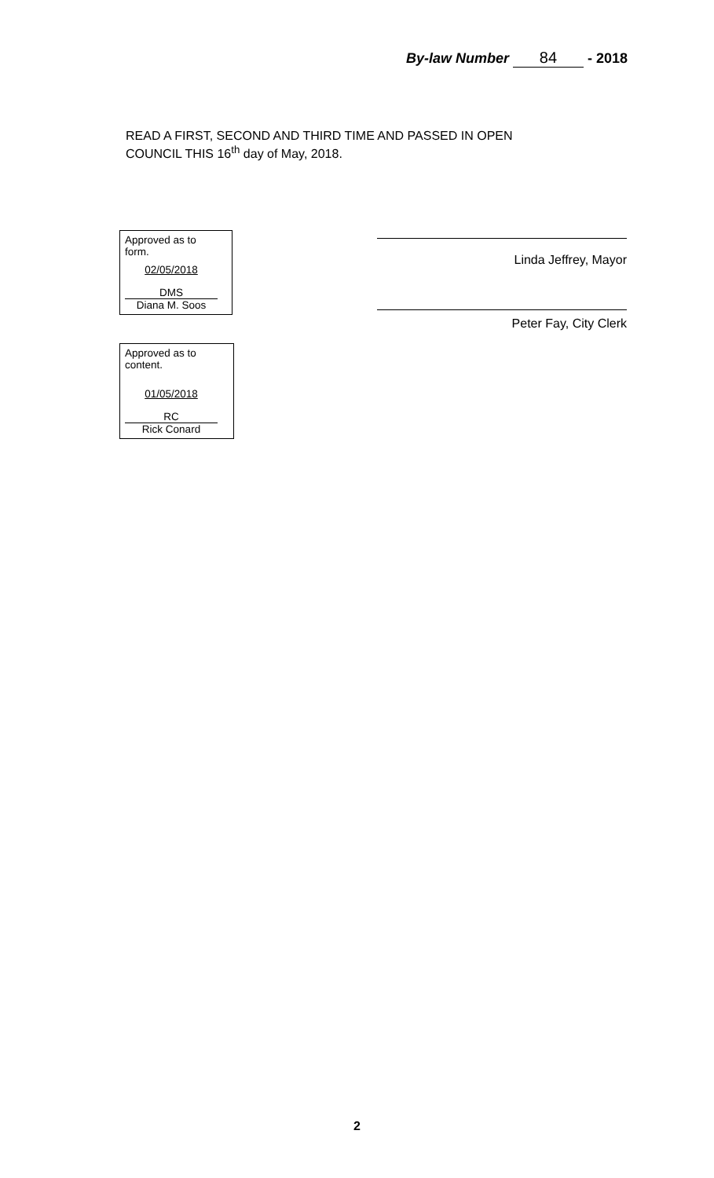By-law Number 84 - 2018
READ A FIRST, SECOND AND THIRD TIME AND PASSED IN OPEN
COUNCIL THIS 16<sup>th</sup> day of May, 2018.
Approved as to
form.
02/05/2018
DMS
Diana M. Soos
Approved as to
content.
01/05/2018
RC
Rick Conard
Linda Jeffrey, Mayor
Peter Fay, City Clerk
2